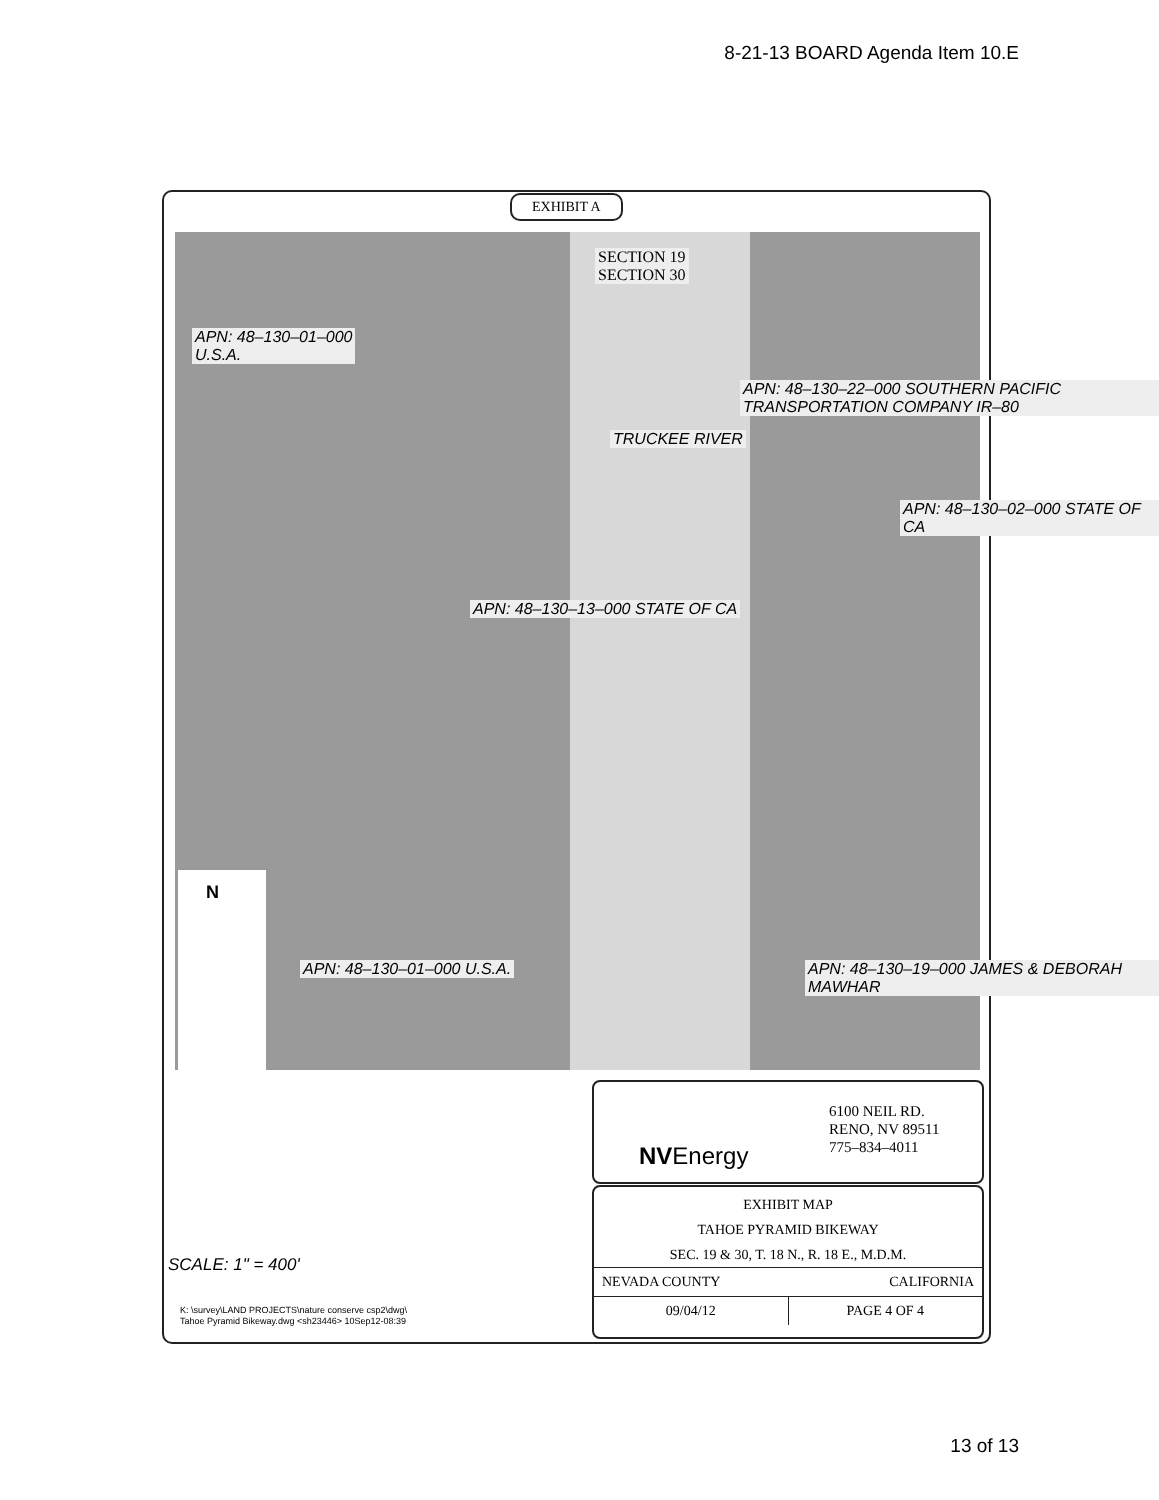8-21-13 BOARD Agenda Item 10.E
EXHIBIT A
SECTION 19
SECTION 30
APN: 48–130–01–000
U.S.A.
TRUCKEE RIVER
APN: 48–130–22–000 SOUTHERN PACIFIC TRANSPORTATION COMPANY IR–80
APN: 48–130–02–000 STATE OF CA
APN: 48–130–13–000 STATE OF CA
APN: 48–130–01–000 U.S.A.
APN: 48–130–19–000 JAMES & DEBORAH MAWHAR
N
NVEnergy
6100 NEIL RD.
RENO, NV 89511
775–834–4011
EXHIBIT MAP
TAHOE PYRAMID BIKEWAY
SEC. 19 & 30, T. 18 N., R. 18 E., M.D.M.
NEVADA COUNTY CALIFORNIA
09/04/12 PAGE 4 OF 4
SCALE: 1" = 400'
K: \survey\LAND PROJECTS\nature conserve csp2\dwg\
Tahoe Pyramid Bikeway.dwg <sh23446> 10Sep12-08:39
13 of 13